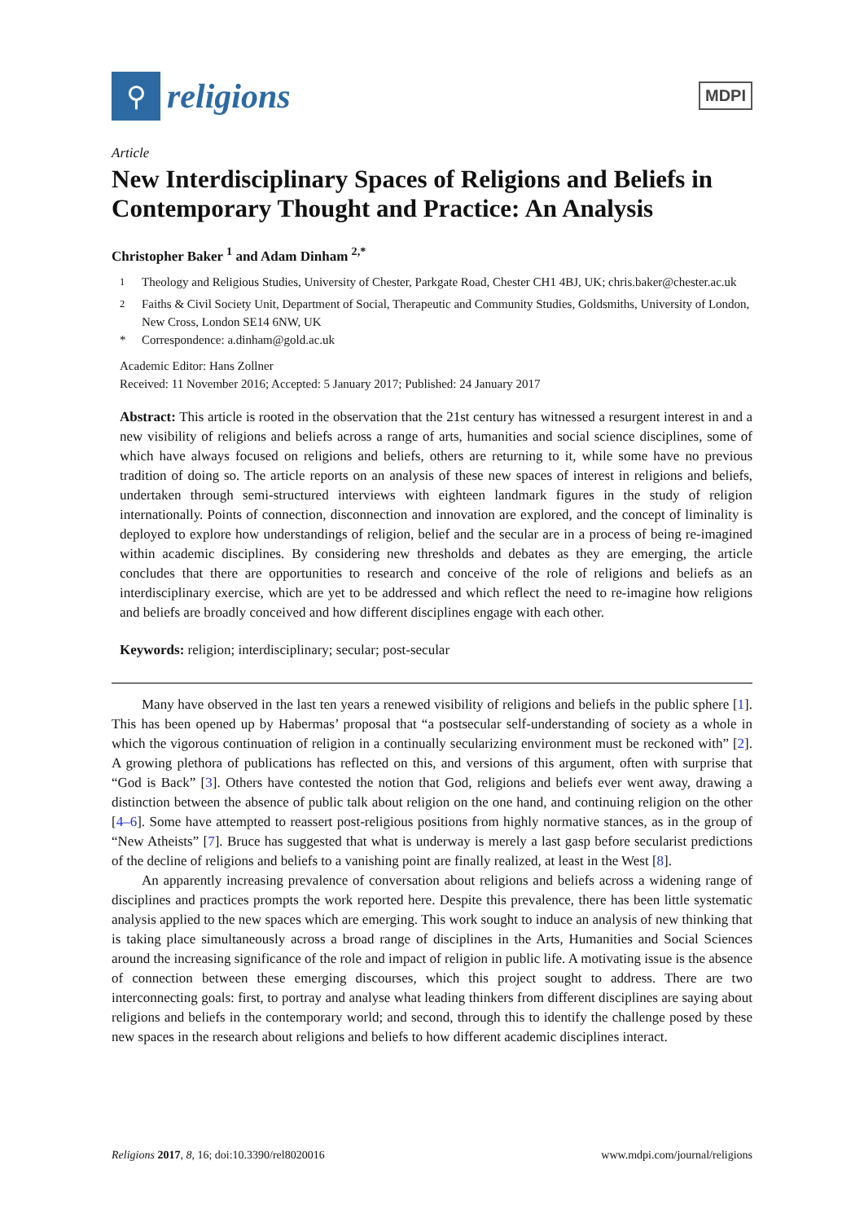⚲
religions
MDPI
Article
New Interdisciplinary Spaces of Religions and Beliefs in Contemporary Thought and Practice: An Analysis
Christopher Baker <sup>1</sup> and Adam Dinham <sup>2,*</sup>
<sup>1</sup> Theology and Religious Studies, University of Chester, Parkgate Road, Chester CH1 4BJ, UK; chris.baker@chester.ac.uk
<sup>2</sup> Faiths & Civil Society Unit, Department of Social, Therapeutic and Community Studies, Goldsmiths, University of London, New Cross, London SE14 6NW, UK
* Correspondence: a.dinham@gold.ac.uk
Academic Editor: Hans Zollner
Received: 11 November 2016; Accepted: 5 January 2017; Published: 24 January 2017
Abstract: This article is rooted in the observation that the 21st century has witnessed a resurgent interest in and a new visibility of religions and beliefs across a range of arts, humanities and social science disciplines, some of which have always focused on religions and beliefs, others are returning to it, while some have no previous tradition of doing so. The article reports on an analysis of these new spaces of interest in religions and beliefs, undertaken through semi-structured interviews with eighteen landmark figures in the study of religion internationally. Points of connection, disconnection and innovation are explored, and the concept of liminality is deployed to explore how understandings of religion, belief and the secular are in a process of being re-imagined within academic disciplines. By considering new thresholds and debates as they are emerging, the article concludes that there are opportunities to research and conceive of the role of religions and beliefs as an interdisciplinary exercise, which are yet to be addressed and which reflect the need to re-imagine how religions and beliefs are broadly conceived and how different disciplines engage with each other.
Keywords: religion; interdisciplinary; secular; post-secular
Many have observed in the last ten years a renewed visibility of religions and beliefs in the public sphere [1]. This has been opened up by Habermas’ proposal that “a postsecular self-understanding of society as a whole in which the vigorous continuation of religion in a continually secularizing environment must be reckoned with” [2]. A growing plethora of publications has reflected on this, and versions of this argument, often with surprise that “God is Back” [3]. Others have contested the notion that God, religions and beliefs ever went away, drawing a distinction between the absence of public talk about religion on the one hand, and continuing religion on the other [4–6]. Some have attempted to reassert post-religious positions from highly normative stances, as in the group of “New Atheists” [7]. Bruce has suggested that what is underway is merely a last gasp before secularist predictions of the decline of religions and beliefs to a vanishing point are finally realized, at least in the West [8].
An apparently increasing prevalence of conversation about religions and beliefs across a widening range of disciplines and practices prompts the work reported here. Despite this prevalence, there has been little systematic analysis applied to the new spaces which are emerging. This work sought to induce an analysis of new thinking that is taking place simultaneously across a broad range of disciplines in the Arts, Humanities and Social Sciences around the increasing significance of the role and impact of religion in public life. A motivating issue is the absence of connection between these emerging discourses, which this project sought to address. There are two interconnecting goals: first, to portray and analyse what leading thinkers from different disciplines are saying about religions and beliefs in the contemporary world; and second, through this to identify the challenge posed by these new spaces in the research about religions and beliefs to how different academic disciplines interact.
Religions 2017, 8, 16; doi:10.3390/rel8020016 www.mdpi.com/journal/religions